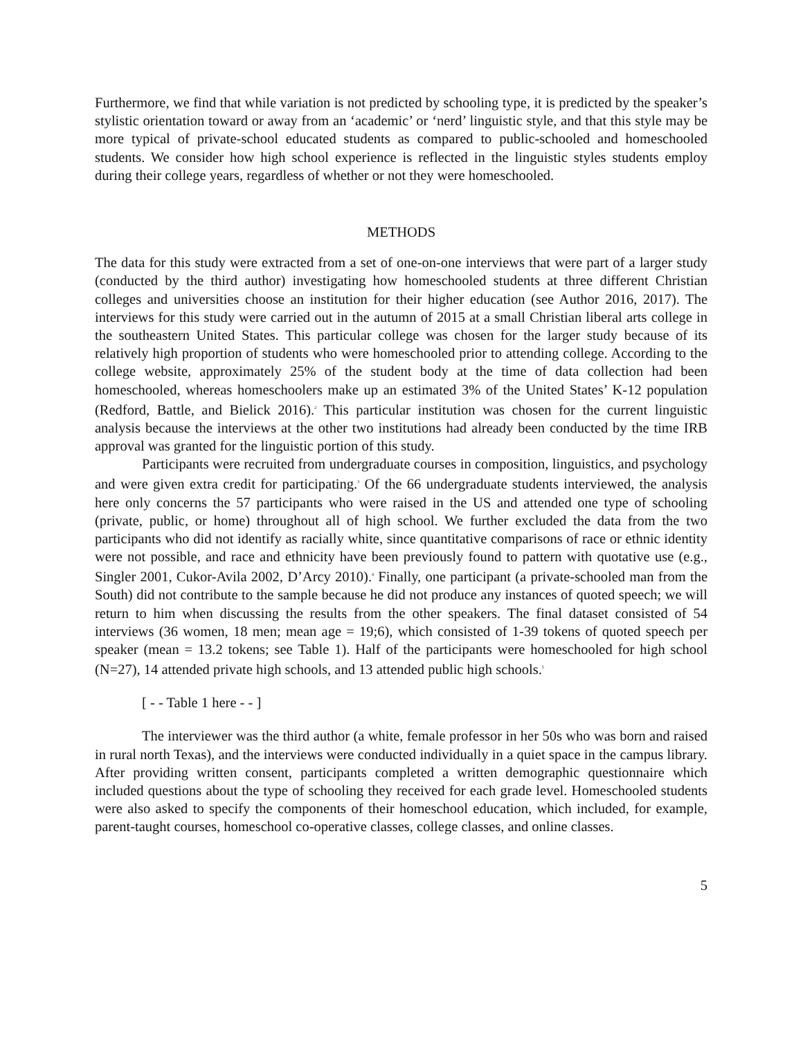Furthermore, we find that while variation is not predicted by schooling type, it is predicted by the speaker’s stylistic orientation toward or away from an ‘academic’ or ‘nerd’ linguistic style, and that this style may be more typical of private-school educated students as compared to public-schooled and homeschooled students. We consider how high school experience is reflected in the linguistic styles students employ during their college years, regardless of whether or not they were homeschooled.
METHODS
The data for this study were extracted from a set of one-on-one interviews that were part of a larger study (conducted by the third author) investigating how homeschooled students at three different Christian colleges and universities choose an institution for their higher education (see Author 2016, 2017). The interviews for this study were carried out in the autumn of 2015 at a small Christian liberal arts college in the southeastern United States. This particular college was chosen for the larger study because of its relatively high proportion of students who were homeschooled prior to attending college. According to the college website, approximately 25% of the student body at the time of data collection had been homeschooled, whereas homeschoolers make up an estimated 3% of the United States’ K-12 population (Redford, Battle, and Bielick 2016).<sup>2</sup> This particular institution was chosen for the current linguistic analysis because the interviews at the other two institutions had already been conducted by the time IRB approval was granted for the linguistic portion of this study.
Participants were recruited from undergraduate courses in composition, linguistics, and psychology and were given extra credit for participating.<sup>3</sup> Of the 66 undergraduate students interviewed, the analysis here only concerns the 57 participants who were raised in the US and attended one type of schooling (private, public, or home) throughout all of high school. We further excluded the data from the two participants who did not identify as racially white, since quantitative comparisons of race or ethnic identity were not possible, and race and ethnicity have been previously found to pattern with quotative use (e.g., Singler 2001, Cukor-Avila 2002, D’Arcy 2010).<sup>4</sup> Finally, one participant (a private-schooled man from the South) did not contribute to the sample because he did not produce any instances of quoted speech; we will return to him when discussing the results from the other speakers. The final dataset consisted of 54 interviews (36 women, 18 men; mean age = 19;6), which consisted of 1-39 tokens of quoted speech per speaker (mean = 13.2 tokens; see Table 1). Half of the participants were homeschooled for high school (N=27), 14 attended private high schools, and 13 attended public high schools.<sup>5</sup>
[ - - Table 1 here - - ]
The interviewer was the third author (a white, female professor in her 50s who was born and raised in rural north Texas), and the interviews were conducted individually in a quiet space in the campus library. After providing written consent, participants completed a written demographic questionnaire which included questions about the type of schooling they received for each grade level. Homeschooled students were also asked to specify the components of their homeschool education, which included, for example, parent-taught courses, homeschool co-operative classes, college classes, and online classes.
5